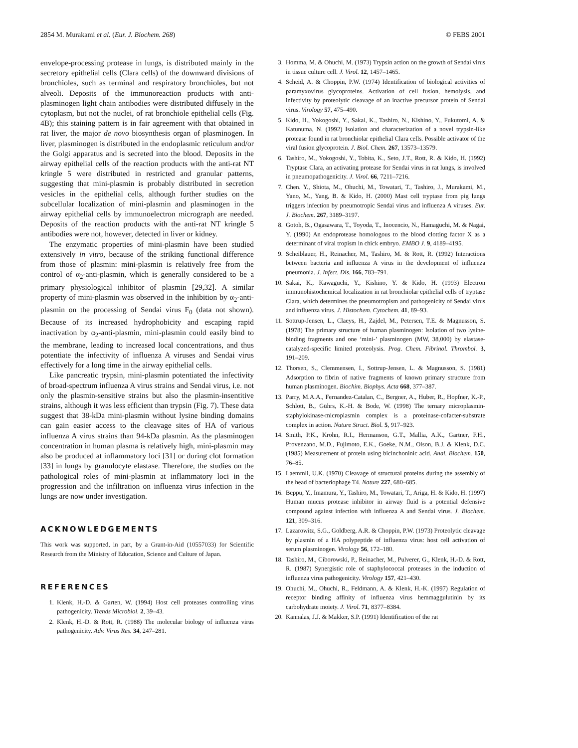2854 M. Murakami et al. (Eur. J. Biochem. 268) © FEBS 2001
envelope-processing protease in lungs, is distributed mainly in the secretory epithelial cells (Clara cells) of the downward divisions of bronchioles, such as terminal and respiratory bronchioles, but not alveoli. Deposits of the immunoreaction products with anti-plasminogen light chain antibodies were distributed diffusely in the cytoplasm, but not the nuclei, of rat bronchiole epithelial cells (Fig. 4B); this staining pattern is in fair agreement with that obtained in rat liver, the major de novo biosynthesis organ of plasminogen. In liver, plasminogen is distributed in the endoplasmic reticulum and/or the Golgi apparatus and is secreted into the blood. Deposits in the airway epithelial cells of the reaction products with the anti-rat NT kringle 5 were distributed in restricted and granular patterns, suggesting that mini-plasmin is probably distributed in secretion vesicles in the epithelial cells, although further studies on the subcellular localization of mini-plasmin and plasminogen in the airway epithelial cells by immunoelectron micrograph are needed. Deposits of the reaction products with the anti-rat NT kringle 5 antibodies were not, however, detected in liver or kidney.
The enzymatic properties of mini-plasmin have been studied extensively in vitro, because of the striking functional difference from those of plasmin: mini-plasmin is relatively free from the control of α<sub>2</sub>-anti-plasmin, which is generally considered to be a primary physiological inhibitor of plasmin [29,32]. A similar property of mini-plasmin was observed in the inhibition by α<sub>2</sub>-anti-plasmin on the processing of Sendai virus F<sub>0</sub> (data not shown). Because of its increased hydrophobicity and escaping rapid inactivation by α<sub>2</sub>-anti-plasmin, mini-plasmin could easily bind to the membrane, leading to increased local concentrations, and thus potentiate the infectivity of influenza A viruses and Sendai virus effectively for a long time in the airway epithelial cells.
Like pancreatic trypsin, mini-plasmin potentiated the infectivity of broad-spectrum influenza A virus strains and Sendai virus, i.e. not only the plasmin-sensitive strains but also the plasmin-insentitive strains, although it was less efficient than trypsin (Fig. 7). These data suggest that 38-kDa mini-plasmin without lysine binding domains can gain easier access to the cleavage sites of HA of various influenza A virus strains than 94-kDa plasmin. As the plasminogen concentration in human plasma is relatively high, mini-plasmin may also be produced at inflammatory loci [31] or during clot formation [33] in lungs by granulocyte elastase. Therefore, the studies on the pathological roles of mini-plasmin at inflammatory loci in the progression and the infiltration on influenza virus infection in the lungs are now under investigation.
ACKNOWLEDGEMENTS
This work was supported, in part, by a Grant-in-Aid (10557033) for Scientific Research from the Ministry of Education, Science and Culture of Japan.
REFERENCES
1. Klenk, H.-D. & Garten, W. (1994) Host cell proteases controlling virus pathogenicity. Trends Microbiol. 2, 39–43.
2. Klenk, H.-D. & Rott, R. (1988) The molecular biology of influenza virus pathogenicity. Adv. Virus Res. 34, 247–281.
3. Homma, M. & Ohuchi, M. (1973) Trypsin action on the growth of Sendai virus in tissue culture cell. J. Virol. 12, 1457–1465.
4. Scheid, A. & Choppin, P.W. (1974) Identification of biological activities of paramyxovirus glycoproteins. Activation of cell fusion, hemolysis, and infectivity by proteolytic cleavage of an inactive precursor protein of Sendai virus. Virology 57, 475–490.
5. Kido, H., Yokogoshi, Y., Sakai, K., Tashiro, N., Kishino, Y., Fukutomi, A. & Katunuma, N. (1992) Isolation and characterization of a novel trypsin-like protease found in rat bronchiolar epithelial Clara cells. Possible activator of the viral fusion glycoprotein. J. Biol. Chem. 267, 13573–13579.
6. Tashiro, M., Yokogoshi, Y., Tobita, K., Seto, J.T., Rott, R. & Kido, H. (1992) Tryptase Clara, an activating protease for Sendai virus in rat lungs, is involved in pneumopathogenicity. J. Virol. 66, 7211–7216.
7. Chen. Y., Shiota, M., Ohuchi, M., Towatari, T., Tashiro, J., Murakami, M., Yano, M., Yang, B. & Kido, H. (2000) Mast cell tryptase from pig lungs triggers infection by pneumotropic Sendai virus and influenza A viruses. Eur. J. Biochem. 267, 3189–3197.
8. Gotoh, B., Ogasawara, T., Toyoda, T., Inocencio, N., Hamaguchi, M. & Nagai, Y. (1990) An endoprotease homologous to the blood clotting factor X as a determinant of viral tropism in chick embryo. EMBO J. 9, 4189–4195.
9. Scheiblauer, H., Reinacher, M., Tashiro, M. & Rott, R. (1992) Interactions between bacteria and influenza A virus in the development of influenza pneumonia. J. Infect. Dis. 166, 783–791.
10. Sakai, K., Kawaguchi, Y., Kishino, Y. & Kido, H. (1993) Electron immunohistochemical localization in rat bronchiolar epithelial cells of tryptase Clara, which determines the pneumotropism and pathogenicity of Sendai virus and influenza virus. J. Histochem. Cytochem. 41, 89–93.
11. Sottrup-Jensen, L., Claeys, H., Zajdel, M., Petersen, T.E. & Magnusson, S. (1978) The primary structure of human plasminogen: Isolation of two lysine-binding fragments and one ‘mini-’ plasminogen (MW, 38,000) by elastase-catalyzed-specific limited proteolysis. Prog. Chem. Fibrinol. Thrombol. 3, 191–209.
12. Thorsen, S., Clemmensen, I., Sottrup-Jensen, L. & Magnusson, S. (1981) Adsorption to fibrin of native fragments of known primary structure from human plasminogen. Biochim. Biophys. Acta 668, 377–387.
13. Parry, M.A.A., Fernandez-Catalan, C., Bergner, A., Huber, R., Hopfner, K.-P., Schlott, B., Gührs, K.-H. & Bode, W. (1998) The ternary microplasmin-staphylokinase-microplasmin complex is a proteinase-cofacter-substrate complex in action. Nature Struct. Biol. 5, 917–923.
14. Smith, P.K., Krohn, R.I., Hermanson, G.T., Mallia, A.K., Gartner, F.H., Provenzano, M.D., Fujimoto, E.K., Goeke, N.M., Olson, B.J. & Klenk, D.C. (1985) Measurement of protein using bicinchoninic acid. Anal. Biochem. 150, 76–85.
15. Laemmli, U.K. (1970) Cleavage of structural proteins during the assembly of the head of bacteriophage T4. Nature 227, 680–685.
16. Beppu, Y., Imamura, Y., Tashiro, M., Towatari, T., Ariga, H. & Kido, H. (1997) Human mucus protease inhibitor in airway fluid is a potential defensive compound against infection with influenza A and Sendai virus. J. Biochem. 121, 309–316.
17. Lazarowitz, S.G., Goldberg, A.R. & Choppin, P.W. (1973) Proteolytic cleavage by plasmin of a HA polypeptide of influenza virus: host cell activation of serum plasminogen. Virology 56, 172–180.
18. Tashiro, M., Ciborowski, P., Reinacher, M., Pulverer, G., Klenk, H.-D. & Rott, R. (1987) Synergistic role of staphylococcal proteases in the induction of influenza virus pathogenicity. Virology 157, 421–430.
19. Ohuchi, M., Ohuchi, R., Feldmann, A. & Klenk, H.-K. (1997) Regulation of receptor binding affinity of influenza virus hemmaggulutinin by its carbohydrate moiety. J. Virol. 71, 8377–8384.
20. Kannalas, J.J. & Makker, S.P. (1991) Identification of the rat